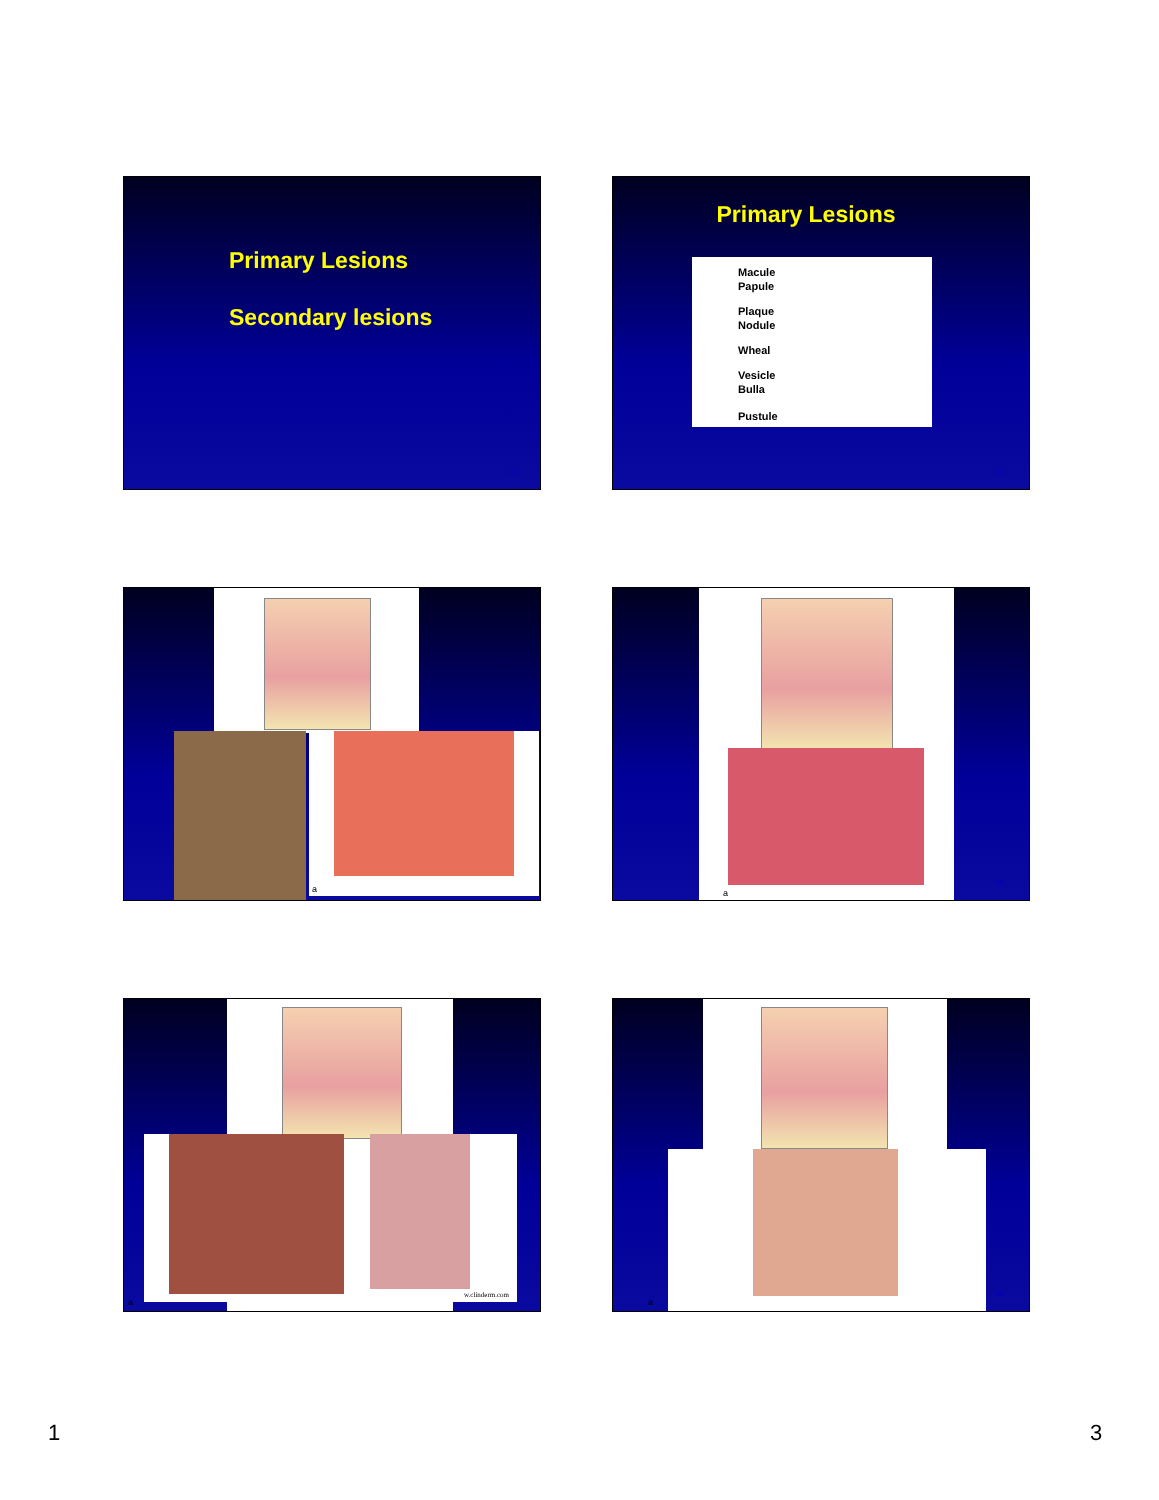Primary Lesions
Secondary lesions
13
Primary Lesions
Macule
Papule
Plaque
Nodule
Wheal
Vesicle
Bulla
Pustule
14
a
a
16
a
w.clinderm.com
a
18
1 3